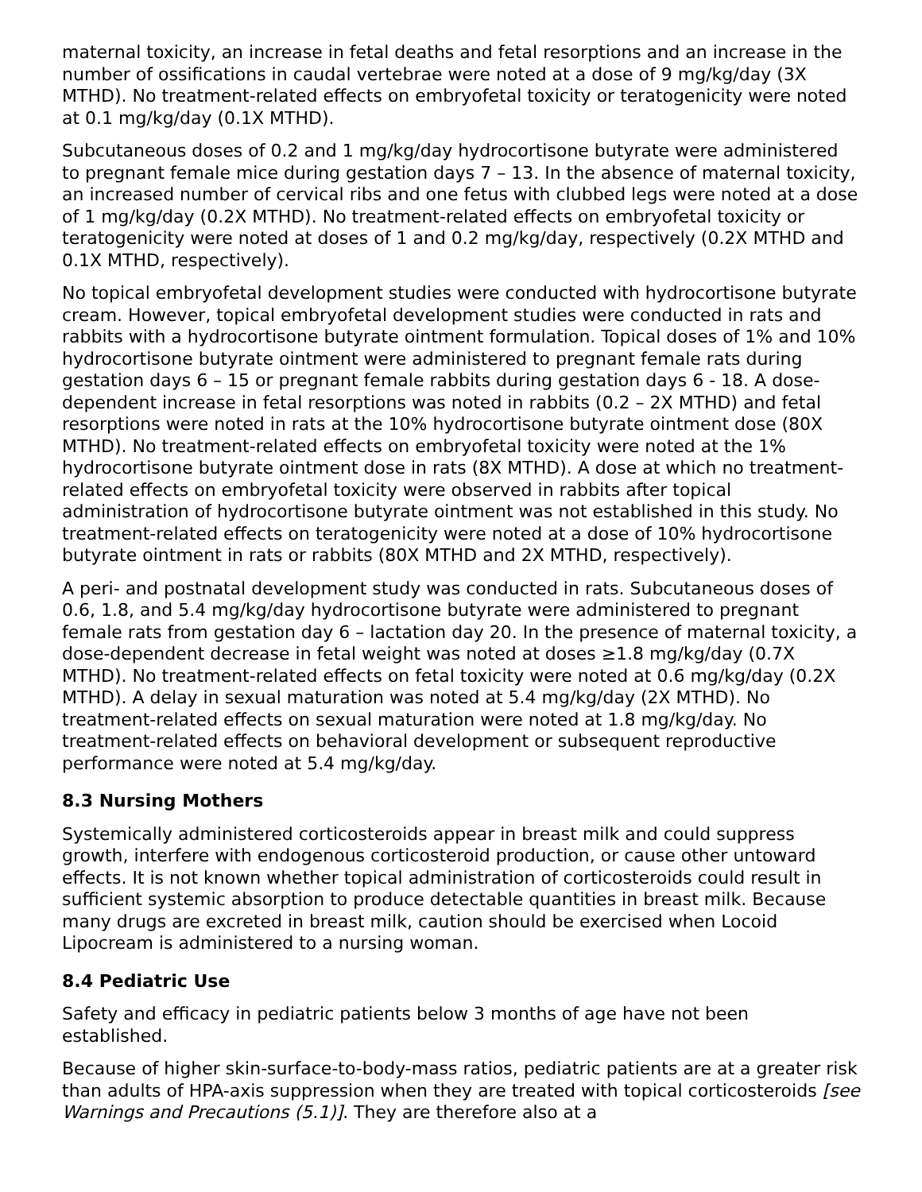maternal toxicity, an increase in fetal deaths and fetal resorptions and an increase in the number of ossifications in caudal vertebrae were noted at a dose of 9 mg/kg/day (3X MTHD). No treatment-related effects on embryofetal toxicity or teratogenicity were noted at 0.1 mg/kg/day (0.1X MTHD).
Subcutaneous doses of 0.2 and 1 mg/kg/day hydrocortisone butyrate were administered to pregnant female mice during gestation days 7 – 13. In the absence of maternal toxicity, an increased number of cervical ribs and one fetus with clubbed legs were noted at a dose of 1 mg/kg/day (0.2X MTHD). No treatment-related effects on embryofetal toxicity or teratogenicity were noted at doses of 1 and 0.2 mg/kg/day, respectively (0.2X MTHD and 0.1X MTHD, respectively).
No topical embryofetal development studies were conducted with hydrocortisone butyrate cream. However, topical embryofetal development studies were conducted in rats and rabbits with a hydrocortisone butyrate ointment formulation. Topical doses of 1% and 10% hydrocortisone butyrate ointment were administered to pregnant female rats during gestation days 6 – 15 or pregnant female rabbits during gestation days 6 - 18. A dose-dependent increase in fetal resorptions was noted in rabbits (0.2 – 2X MTHD) and fetal resorptions were noted in rats at the 10% hydrocortisone butyrate ointment dose (80X MTHD). No treatment-related effects on embryofetal toxicity were noted at the 1% hydrocortisone butyrate ointment dose in rats (8X MTHD). A dose at which no treatment-related effects on embryofetal toxicity were observed in rabbits after topical administration of hydrocortisone butyrate ointment was not established in this study. No treatment-related effects on teratogenicity were noted at a dose of 10% hydrocortisone butyrate ointment in rats or rabbits (80X MTHD and 2X MTHD, respectively).
A peri- and postnatal development study was conducted in rats. Subcutaneous doses of 0.6, 1.8, and 5.4 mg/kg/day hydrocortisone butyrate were administered to pregnant female rats from gestation day 6 – lactation day 20. In the presence of maternal toxicity, a dose-dependent decrease in fetal weight was noted at doses ≥1.8 mg/kg/day (0.7X MTHD). No treatment-related effects on fetal toxicity were noted at 0.6 mg/kg/day (0.2X MTHD). A delay in sexual maturation was noted at 5.4 mg/kg/day (2X MTHD). No treatment-related effects on sexual maturation were noted at 1.8 mg/kg/day. No treatment-related effects on behavioral development or subsequent reproductive performance were noted at 5.4 mg/kg/day.
8.3 Nursing Mothers
Systemically administered corticosteroids appear in breast milk and could suppress growth, interfere with endogenous corticosteroid production, or cause other untoward effects. It is not known whether topical administration of corticosteroids could result in sufficient systemic absorption to produce detectable quantities in breast milk. Because many drugs are excreted in breast milk, caution should be exercised when Locoid Lipocream is administered to a nursing woman.
8.4 Pediatric Use
Safety and efficacy in pediatric patients below 3 months of age have not been established.
Because of higher skin-surface-to-body-mass ratios, pediatric patients are at a greater risk than adults of HPA-axis suppression when they are treated with topical corticosteroids [see Warnings and Precautions (5.1)]. They are therefore also at a